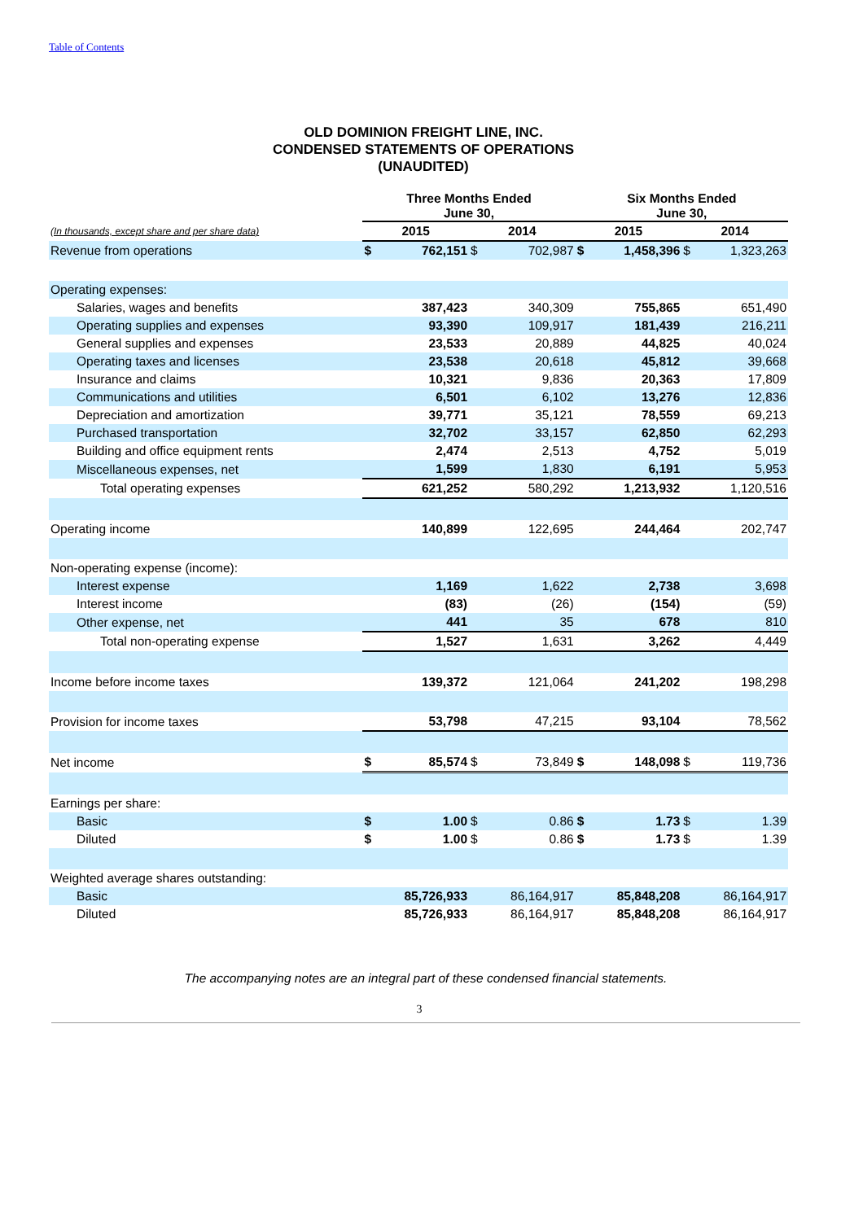Table of Contents
OLD DOMINION FREIGHT LINE, INC.
CONDENSED STATEMENTS OF OPERATIONS
(UNAUDITED)
| | Three Months Ended June 30, | | | | Six Months Ended June 30, | | | |
| (In thousands, except share and per share data) | 2015 | | 2014 | | 2015 | | 2014 | |
| Revenue from operations | $ | 762,151 | $ | 702,987 | $ | 1,458,396 | $ | 1,323,263 |
| Operating expenses: | | | | | | | | |
| Salaries, wages and benefits | | 387,423 | | 340,309 | | 755,865 | | 651,490 |
| Operating supplies and expenses | | 93,390 | | 109,917 | | 181,439 | | 216,211 |
| General supplies and expenses | | 23,533 | | 20,889 | | 44,825 | | 40,024 |
| Operating taxes and licenses | | 23,538 | | 20,618 | | 45,812 | | 39,668 |
| Insurance and claims | | 10,321 | | 9,836 | | 20,363 | | 17,809 |
| Communications and utilities | | 6,501 | | 6,102 | | 13,276 | | 12,836 |
| Depreciation and amortization | | 39,771 | | 35,121 | | 78,559 | | 69,213 |
| Purchased transportation | | 32,702 | | 33,157 | | 62,850 | | 62,293 |
| Building and office equipment rents | | 2,474 | | 2,513 | | 4,752 | | 5,019 |
| Miscellaneous expenses, net | | 1,599 | | 1,830 | | 6,191 | | 5,953 |
| Total operating expenses | | 621,252 | | 580,292 | | 1,213,932 | | 1,120,516 |
| Operating income | | 140,899 | | 122,695 | | 244,464 | | 202,747 |
| Non-operating expense (income): | | | | | | | | |
| Interest expense | | 1,169 | | 1,622 | | 2,738 | | 3,698 |
| Interest income | | (83) | | (26) | | (154) | | (59) |
| Other expense, net | | 441 | | 35 | | 678 | | 810 |
| Total non-operating expense | | 1,527 | | 1,631 | | 3,262 | | 4,449 |
| Income before income taxes | | 139,372 | | 121,064 | | 241,202 | | 198,298 |
| Provision for income taxes | | 53,798 | | 47,215 | | 93,104 | | 78,562 |
| Net income | $ | 85,574 | $ | 73,849 | $ | 148,098 | $ | 119,736 |
| Earnings per share: | | | | | | | | |
| Basic | $ | 1.00 | $ | 0.86 | $ | 1.73 | $ | 1.39 |
| Diluted | $ | 1.00 | $ | 0.86 | $ | 1.73 | $ | 1.39 |
| Weighted average shares outstanding: | | | | | | | | |
| Basic | | 85,726,933 | | 86,164,917 | | 85,848,208 | | 86,164,917 |
| Diluted | | 85,726,933 | | 86,164,917 | | 85,848,208 | | 86,164,917 |
The accompanying notes are an integral part of these condensed financial statements.
3